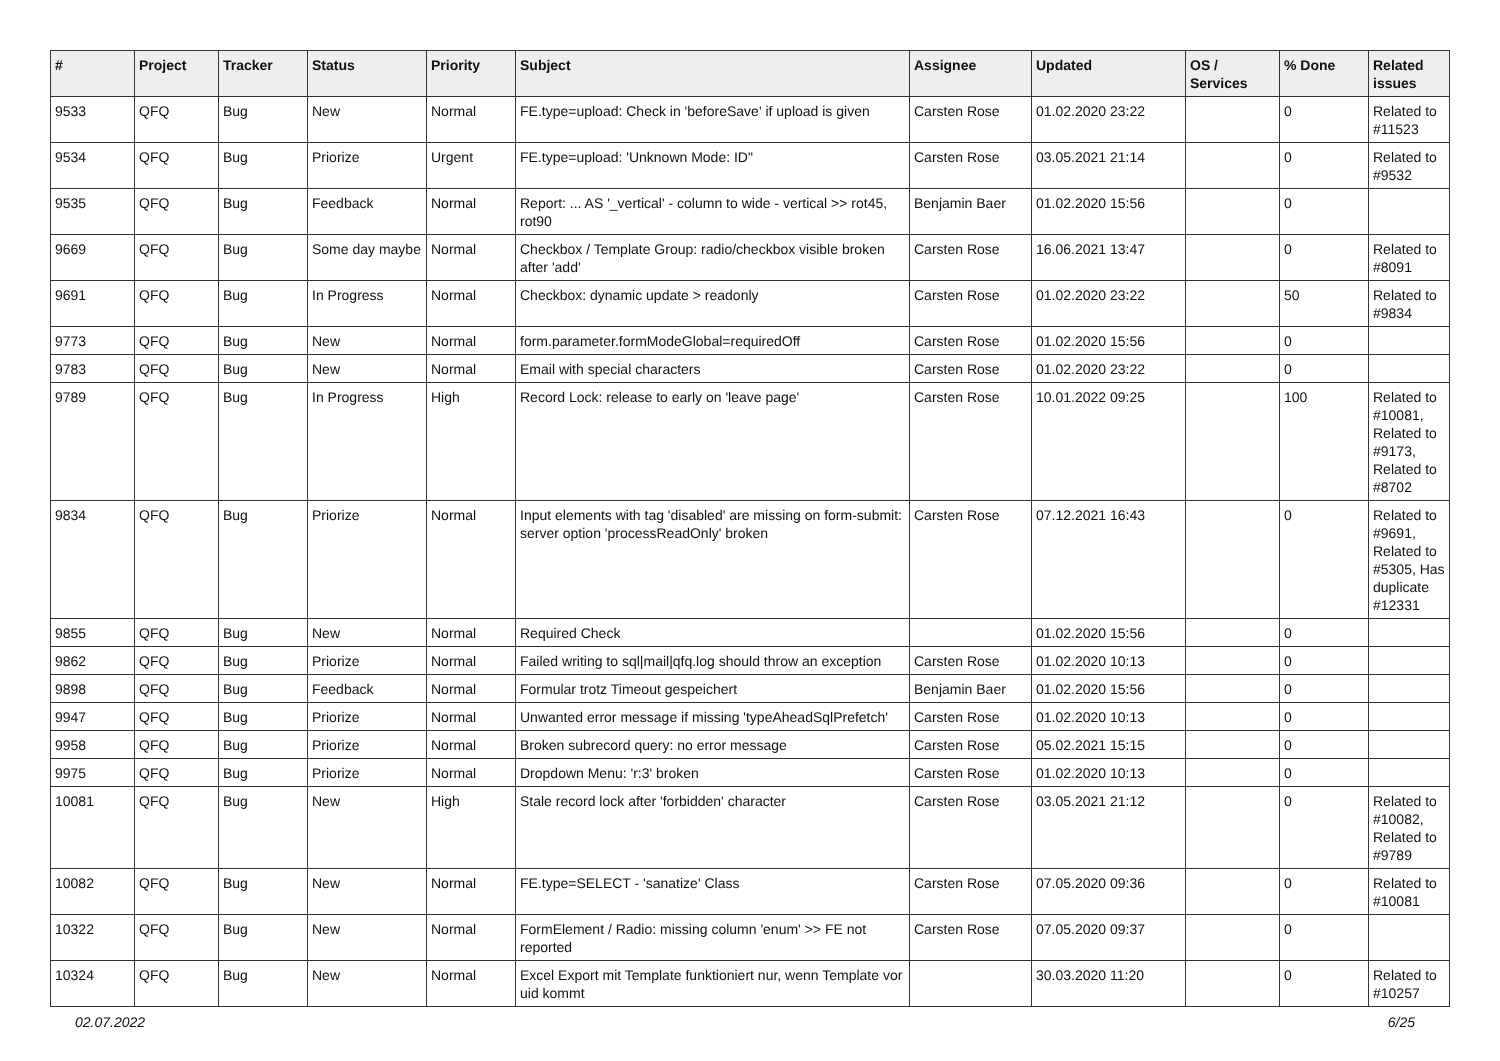| # | Project | Tracker | Status | Priority | Subject | Assignee | Updated | OS / Services | % Done | Related issues |
| --- | --- | --- | --- | --- | --- | --- | --- | --- | --- | --- |
| 9533 | QFQ | Bug | New | Normal | FE.type=upload: Check in 'beforeSave' if upload is given | Carsten Rose | 01.02.2020 23:22 | | 0 | Related to #11523 |
| 9534 | QFQ | Bug | Priorize | Urgent | FE.type=upload: 'Unknown Mode: ID" | Carsten Rose | 03.05.2021 21:14 | | 0 | Related to #9532 |
| 9535 | QFQ | Bug | Feedback | Normal | Report: ... AS '_vertical' - column to wide - vertical >> rot45, rot90 | Benjamin Baer | 01.02.2020 15:56 | | 0 | |
| 9669 | QFQ | Bug | Some day maybe | Normal | Checkbox / Template Group: radio/checkbox visible broken after 'add' | Carsten Rose | 16.06.2021 13:47 | | 0 | Related to #8091 |
| 9691 | QFQ | Bug | In Progress | Normal | Checkbox: dynamic update > readonly | Carsten Rose | 01.02.2020 23:22 | | 50 | Related to #9834 |
| 9773 | QFQ | Bug | New | Normal | form.parameter.formModeGlobal=requiredOff | Carsten Rose | 01.02.2020 15:56 | | 0 | |
| 9783 | QFQ | Bug | New | Normal | Email with special characters | Carsten Rose | 01.02.2020 23:22 | | 0 | |
| 9789 | QFQ | Bug | In Progress | High | Record Lock: release to early on 'leave page' | Carsten Rose | 10.01.2022 09:25 | | 100 | Related to #10081, Related to #9173, Related to #8702 |
| 9834 | QFQ | Bug | Priorize | Normal | Input elements with tag 'disabled' are missing on form-submit: server option 'processReadOnly' broken | Carsten Rose | 07.12.2021 16:43 | | 0 | Related to #9691, Related to #5305, Has duplicate #12331 |
| 9855 | QFQ | Bug | New | Normal | Required Check | | 01.02.2020 15:56 | | 0 | |
| 9862 | QFQ | Bug | Priorize | Normal | Failed writing to sql/mail/qfq.log should throw an exception | Carsten Rose | 01.02.2020 10:13 | | 0 | |
| 9898 | QFQ | Bug | Feedback | Normal | Formular trotz Timeout gespeichert | Benjamin Baer | 01.02.2020 15:56 | | 0 | |
| 9947 | QFQ | Bug | Priorize | Normal | Unwanted error message if missing 'typeAheadSqlPrefetch' | Carsten Rose | 01.02.2020 10:13 | | 0 | |
| 9958 | QFQ | Bug | Priorize | Normal | Broken subrecord query: no error message | Carsten Rose | 05.02.2021 15:15 | | 0 | |
| 9975 | QFQ | Bug | Priorize | Normal | Dropdown Menu: 'r:3' broken | Carsten Rose | 01.02.2020 10:13 | | 0 | |
| 10081 | QFQ | Bug | New | High | Stale record lock after 'forbidden' character | Carsten Rose | 03.05.2021 21:12 | | 0 | Related to #10082, Related to #9789 |
| 10082 | QFQ | Bug | New | Normal | FE.type=SELECT - 'sanatize' Class | Carsten Rose | 07.05.2020 09:36 | | 0 | Related to #10081 |
| 10322 | QFQ | Bug | New | Normal | FormElement / Radio: missing column 'enum' >> FE not reported | Carsten Rose | 07.05.2020 09:37 | | 0 | |
| 10324 | QFQ | Bug | New | Normal | Excel Export mit Template funktioniert nur, wenn Template vor uid kommt | | 30.03.2020 11:20 | | 0 | Related to #10257 |
02.07.2022 6/25